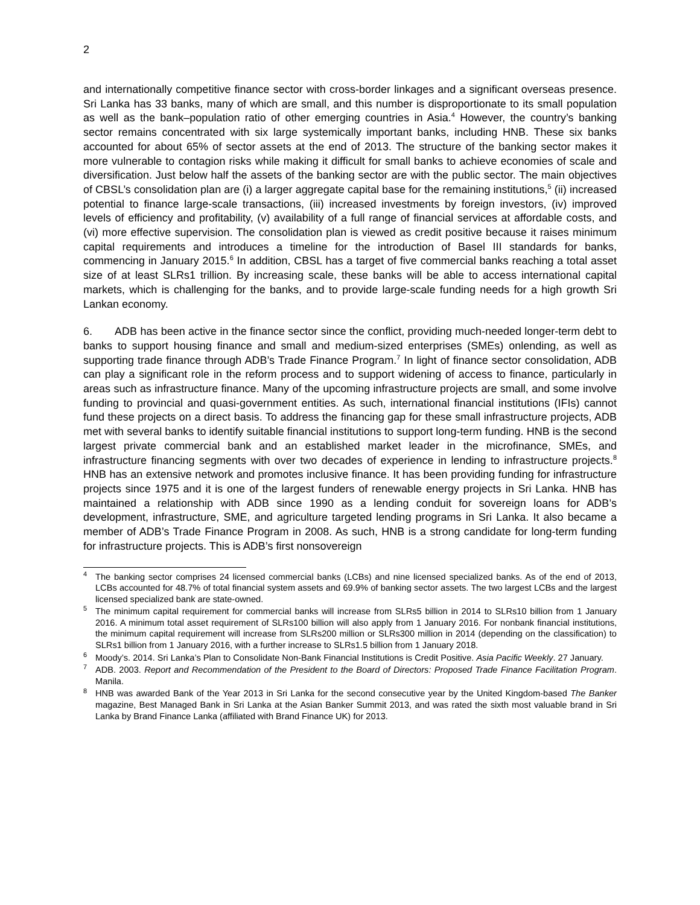2
and internationally competitive finance sector with cross-border linkages and a significant overseas presence. Sri Lanka has 33 banks, many of which are small, and this number is disproportionate to its small population as well as the bank–population ratio of other emerging countries in Asia.<sup>4</sup> However, the country’s banking sector remains concentrated with six large systemically important banks, including HNB. These six banks accounted for about 65% of sector assets at the end of 2013. The structure of the banking sector makes it more vulnerable to contagion risks while making it difficult for small banks to achieve economies of scale and diversification. Just below half the assets of the banking sector are with the public sector. The main objectives of CBSL’s consolidation plan are (i) a larger aggregate capital base for the remaining institutions,<sup>5</sup> (ii) increased potential to finance large-scale transactions, (iii) increased investments by foreign investors, (iv) improved levels of efficiency and profitability, (v) availability of a full range of financial services at affordable costs, and (vi) more effective supervision. The consolidation plan is viewed as credit positive because it raises minimum capital requirements and introduces a timeline for the introduction of Basel III standards for banks, commencing in January 2015.<sup>6</sup> In addition, CBSL has a target of five commercial banks reaching a total asset size of at least SLRs1 trillion. By increasing scale, these banks will be able to access international capital markets, which is challenging for the banks, and to provide large-scale funding needs for a high growth Sri Lankan economy.
6. ADB has been active in the finance sector since the conflict, providing much-needed longer-term debt to banks to support housing finance and small and medium-sized enterprises (SMEs) onlending, as well as supporting trade finance through ADB’s Trade Finance Program.<sup>7</sup> In light of finance sector consolidation, ADB can play a significant role in the reform process and to support widening of access to finance, particularly in areas such as infrastructure finance. Many of the upcoming infrastructure projects are small, and some involve funding to provincial and quasi-government entities. As such, international financial institutions (IFIs) cannot fund these projects on a direct basis. To address the financing gap for these small infrastructure projects, ADB met with several banks to identify suitable financial institutions to support long-term funding. HNB is the second largest private commercial bank and an established market leader in the microfinance, SMEs, and infrastructure financing segments with over two decades of experience in lending to infrastructure projects.<sup>8</sup> HNB has an extensive network and promotes inclusive finance. It has been providing funding for infrastructure projects since 1975 and it is one of the largest funders of renewable energy projects in Sri Lanka. HNB has maintained a relationship with ADB since 1990 as a lending conduit for sovereign loans for ADB’s development, infrastructure, SME, and agriculture targeted lending programs in Sri Lanka. It also became a member of ADB’s Trade Finance Program in 2008. As such, HNB is a strong candidate for long-term funding for infrastructure projects. This is ADB’s first nonsovereign
<sup>4</sup> The banking sector comprises 24 licensed commercial banks (LCBs) and nine licensed specialized banks. As of the end of 2013, LCBs accounted for 48.7% of total financial system assets and 69.9% of banking sector assets. The two largest LCBs and the largest licensed specialized bank are state-owned.
<sup>5</sup> The minimum capital requirement for commercial banks will increase from SLRs5 billion in 2014 to SLRs10 billion from 1 January 2016. A minimum total asset requirement of SLRs100 billion will also apply from 1 January 2016. For nonbank financial institutions, the minimum capital requirement will increase from SLRs200 million or SLRs300 million in 2014 (depending on the classification) to SLRs1 billion from 1 January 2016, with a further increase to SLRs1.5 billion from 1 January 2018.
<sup>6</sup> Moody’s. 2014. Sri Lanka’s Plan to Consolidate Non-Bank Financial Institutions is Credit Positive. Asia Pacific Weekly. 27 January.
<sup>7</sup> ADB. 2003. Report and Recommendation of the President to the Board of Directors: Proposed Trade Finance Facilitation Program. Manila.
<sup>8</sup>HNB was awarded Bank of the Year 2013 in Sri Lanka for the second consecutive year by the United Kingdom-based The Banker magazine, Best Managed Bank in Sri Lanka at the Asian Banker Summit 2013, and was rated the sixth most valuable brand in Sri Lanka by Brand Finance Lanka (affiliated with Brand Finance UK) for 2013.